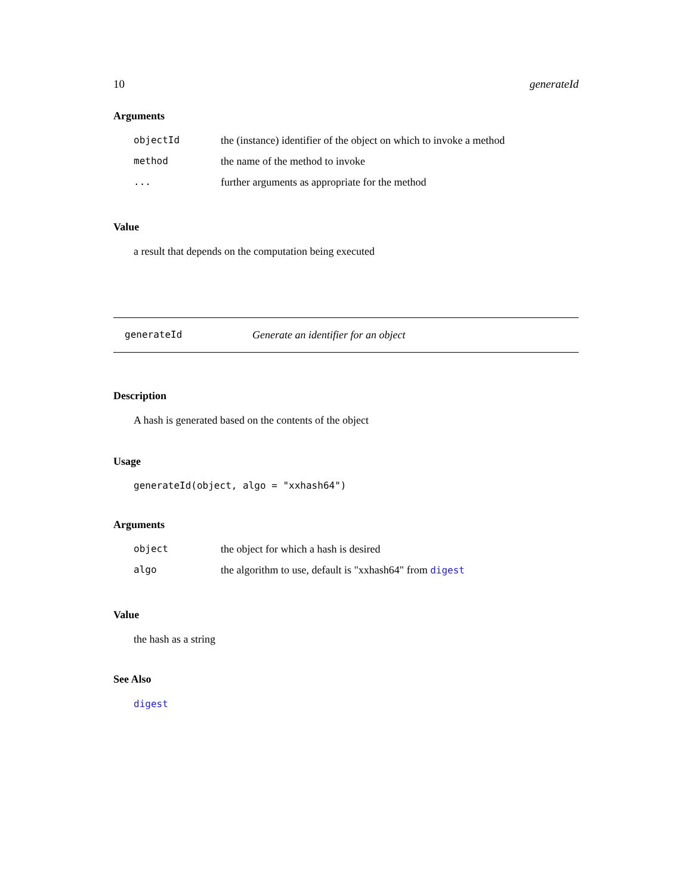10 generateId
Arguments
| objectId | the (instance) identifier of the object on which to invoke a method |
| method | the name of the method to invoke |
| ... | further arguments as appropriate for the method |
Value
a result that depends on the computation being executed
generateId Generate an identifier for an object
Description
A hash is generated based on the contents of the object
Usage
generateId(object, algo = "xxhash64")
Arguments
| object | the object for which a hash is desired |
| algo | the algorithm to use, default is "xxhash64" from digest |
Value
the hash as a string
See Also
digest